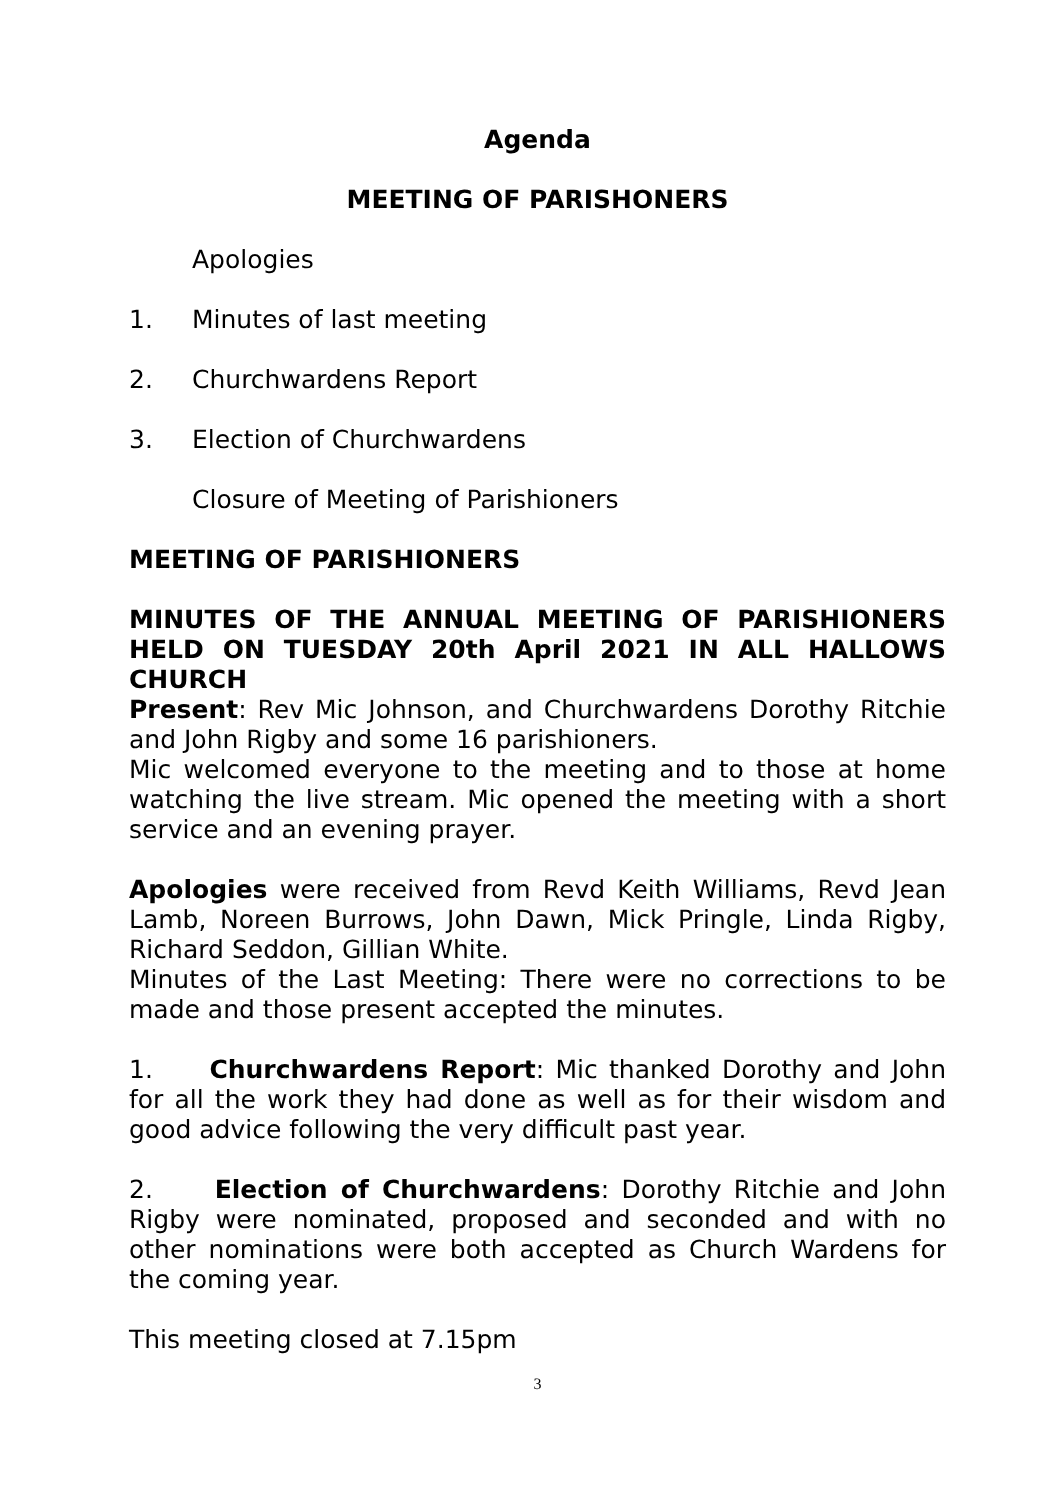Agenda
MEETING OF PARISHONERS
Apologies
1. Minutes of last meeting
2. Churchwardens Report
3. Election of Churchwardens
Closure of Meeting of Parishioners
MEETING OF PARISHIONERS
MINUTES OF THE ANNUAL MEETING OF PARISHIONERS HELD ON TUESDAY 20th April 2021 IN ALL HALLOWS CHURCH
Present: Rev Mic Johnson, and Churchwardens Dorothy Ritchie and John Rigby and some 16 parishioners.
Mic welcomed everyone to the meeting and to those at home watching the live stream. Mic opened the meeting with a short service and an evening prayer.
Apologies were received from Revd Keith Williams, Revd Jean Lamb, Noreen Burrows, John Dawn, Mick Pringle, Linda Rigby, Richard Seddon, Gillian White.
Minutes of the Last Meeting: There were no corrections to be made and those present accepted the minutes.
1. Churchwardens Report: Mic thanked Dorothy and John for all the work they had done as well as for their wisdom and good advice following the very difficult past year.
2. Election of Churchwardens: Dorothy Ritchie and John Rigby were nominated, proposed and seconded and with no other nominations were both accepted as Church Wardens for the coming year.
This meeting closed at 7.15pm
3